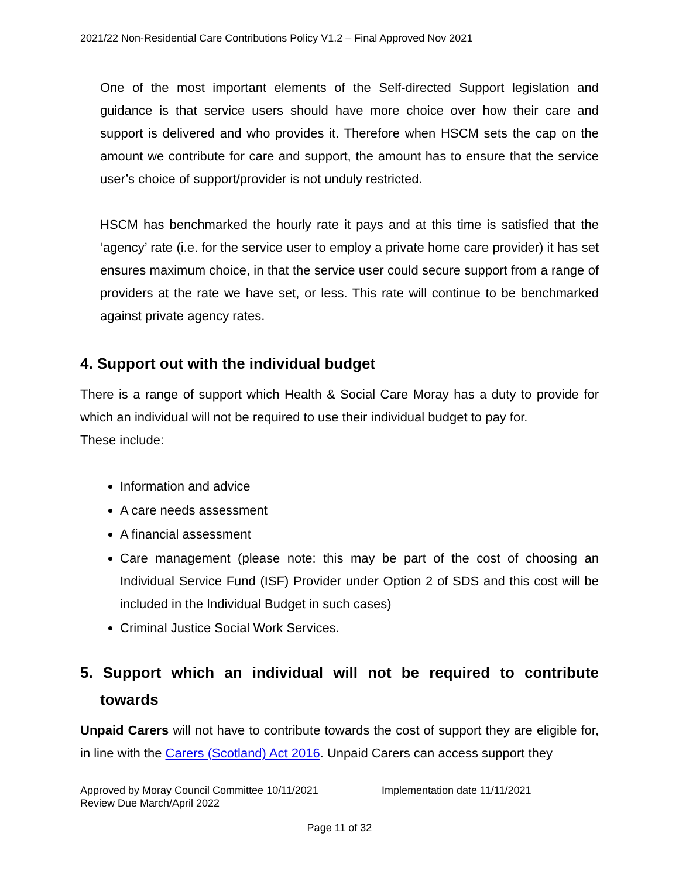2021/22 Non-Residential Care Contributions Policy V1.2 – Final Approved Nov 2021
One of the most important elements of the Self-directed Support legislation and guidance is that service users should have more choice over how their care and support is delivered and who provides it. Therefore when HSCM sets the cap on the amount we contribute for care and support, the amount has to ensure that the service user’s choice of support/provider is not unduly restricted.
HSCM has benchmarked the hourly rate it pays and at this time is satisfied that the ‘agency’ rate (i.e. for the service user to employ a private home care provider) it has set ensures maximum choice, in that the service user could secure support from a range of providers at the rate we have set, or less. This rate will continue to be benchmarked against private agency rates.
4. Support out with the individual budget
There is a range of support which Health & Social Care Moray has a duty to provide for which an individual will not be required to use their individual budget to pay for.
These include:
Information and advice
A care needs assessment
A financial assessment
Care management (please note: this may be part of the cost of choosing an Individual Service Fund (ISF) Provider under Option 2 of SDS and this cost will be included in the Individual Budget in such cases)
Criminal Justice Social Work Services.
5. Support which an individual will not be required to contribute towards
Unpaid Carers will not have to contribute towards the cost of support they are eligible for, in line with the Carers (Scotland) Act 2016. Unpaid Carers can access support they
Approved by Moray Council Committee 10/11/2021
Review Due March/April 2022
Implementation date 11/11/2021
Page 11 of 32